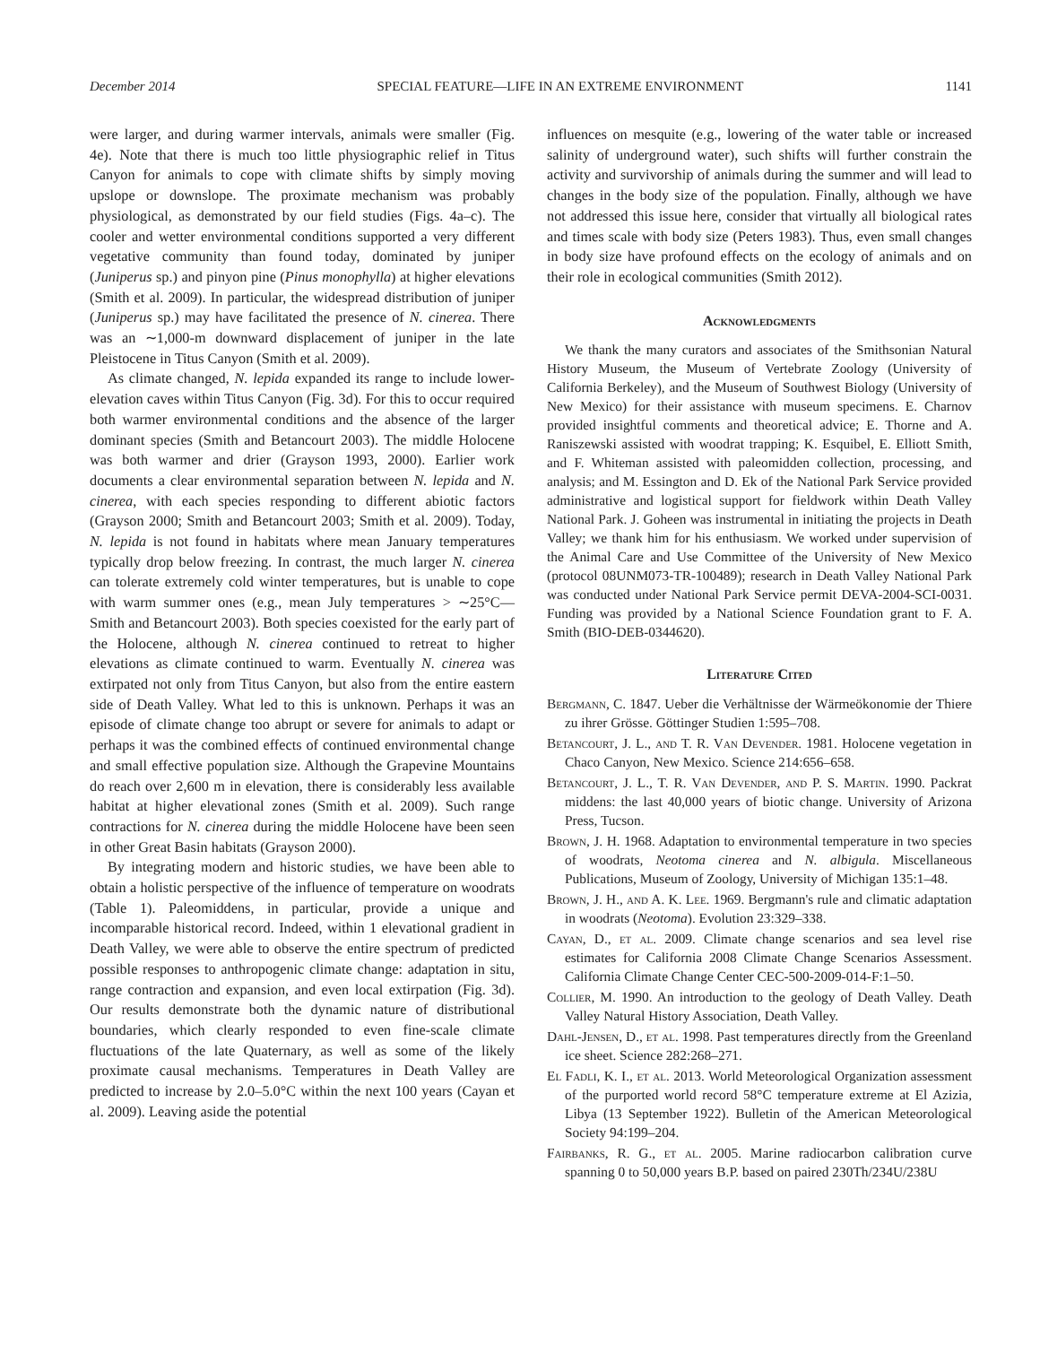December 2014 SPECIAL FEATURE—LIFE IN AN EXTREME ENVIRONMENT 1141
were larger, and during warmer intervals, animals were smaller (Fig. 4e). Note that there is much too little physiographic relief in Titus Canyon for animals to cope with climate shifts by simply moving upslope or downslope. The proximate mechanism was probably physiological, as demonstrated by our field studies (Figs. 4a–c). The cooler and wetter environmental conditions supported a very different vegetative community than found today, dominated by juniper (Juniperus sp.) and pinyon pine (Pinus monophylla) at higher elevations (Smith et al. 2009). In particular, the widespread distribution of juniper (Juniperus sp.) may have facilitated the presence of N. cinerea. There was an ∼1,000-m downward displacement of juniper in the late Pleistocene in Titus Canyon (Smith et al. 2009).
As climate changed, N. lepida expanded its range to include lower-elevation caves within Titus Canyon (Fig. 3d). For this to occur required both warmer environmental conditions and the absence of the larger dominant species (Smith and Betancourt 2003). The middle Holocene was both warmer and drier (Grayson 1993, 2000). Earlier work documents a clear environmental separation between N. lepida and N. cinerea, with each species responding to different abiotic factors (Grayson 2000; Smith and Betancourt 2003; Smith et al. 2009). Today, N. lepida is not found in habitats where mean January temperatures typically drop below freezing. In contrast, the much larger N. cinerea can tolerate extremely cold winter temperatures, but is unable to cope with warm summer ones (e.g., mean July temperatures > ∼25°C—Smith and Betancourt 2003). Both species coexisted for the early part of the Holocene, although N. cinerea continued to retreat to higher elevations as climate continued to warm. Eventually N. cinerea was extirpated not only from Titus Canyon, but also from the entire eastern side of Death Valley. What led to this is unknown. Perhaps it was an episode of climate change too abrupt or severe for animals to adapt or perhaps it was the combined effects of continued environmental change and small effective population size. Although the Grapevine Mountains do reach over 2,600 m in elevation, there is considerably less available habitat at higher elevational zones (Smith et al. 2009). Such range contractions for N. cinerea during the middle Holocene have been seen in other Great Basin habitats (Grayson 2000).
By integrating modern and historic studies, we have been able to obtain a holistic perspective of the influence of temperature on woodrats (Table 1). Paleomiddens, in particular, provide a unique and incomparable historical record. Indeed, within 1 elevational gradient in Death Valley, we were able to observe the entire spectrum of predicted possible responses to anthropogenic climate change: adaptation in situ, range contraction and expansion, and even local extirpation (Fig. 3d). Our results demonstrate both the dynamic nature of distributional boundaries, which clearly responded to even fine-scale climate fluctuations of the late Quaternary, as well as some of the likely proximate causal mechanisms. Temperatures in Death Valley are predicted to increase by 2.0–5.0°C within the next 100 years (Cayan et al. 2009). Leaving aside the potential
influences on mesquite (e.g., lowering of the water table or increased salinity of underground water), such shifts will further constrain the activity and survivorship of animals during the summer and will lead to changes in the body size of the population. Finally, although we have not addressed this issue here, consider that virtually all biological rates and times scale with body size (Peters 1983). Thus, even small changes in body size have profound effects on the ecology of animals and on their role in ecological communities (Smith 2012).
Acknowledgments
We thank the many curators and associates of the Smithsonian Natural History Museum, the Museum of Vertebrate Zoology (University of California Berkeley), and the Museum of Southwest Biology (University of New Mexico) for their assistance with museum specimens. E. Charnov provided insightful comments and theoretical advice; E. Thorne and A. Raniszewski assisted with woodrat trapping; K. Esquibel, E. Elliott Smith, and F. Whiteman assisted with paleomidden collection, processing, and analysis; and M. Essington and D. Ek of the National Park Service provided administrative and logistical support for fieldwork within Death Valley National Park. J. Goheen was instrumental in initiating the projects in Death Valley; we thank him for his enthusiasm. We worked under supervision of the Animal Care and Use Committee of the University of New Mexico (protocol 08UNM073-TR-100489); research in Death Valley National Park was conducted under National Park Service permit DEVA-2004-SCI-0031. Funding was provided by a National Science Foundation grant to F. A. Smith (BIO-DEB-0344620).
Literature Cited
Bergmann, C. 1847. Ueber die Verhältnisse der Wärmeökonomie der Thiere zu ihrer Grösse. Göttinger Studien 1:595–708.
Betancourt, J. L., and T. R. Van Devender. 1981. Holocene vegetation in Chaco Canyon, New Mexico. Science 214:656–658.
Betancourt, J. L., T. R. Van Devender, and P. S. Martin. 1990. Packrat middens: the last 40,000 years of biotic change. University of Arizona Press, Tucson.
Brown, J. H. 1968. Adaptation to environmental temperature in two species of woodrats, Neotoma cinerea and N. albigula. Miscellaneous Publications, Museum of Zoology, University of Michigan 135:1–48.
Brown, J. H., and A. K. Lee. 1969. Bergmann's rule and climatic adaptation in woodrats (Neotoma). Evolution 23:329–338.
Cayan, D., et al. 2009. Climate change scenarios and sea level rise estimates for California 2008 Climate Change Scenarios Assessment. California Climate Change Center CEC-500-2009-014-F:1–50.
Collier, M. 1990. An introduction to the geology of Death Valley. Death Valley Natural History Association, Death Valley.
Dahl-Jensen, D., et al. 1998. Past temperatures directly from the Greenland ice sheet. Science 282:268–271.
El Fadli, K. I., et al. 2013. World Meteorological Organization assessment of the purported world record 58°C temperature extreme at El Azizia, Libya (13 September 1922). Bulletin of the American Meteorological Society 94:199–204.
Fairbanks, R. G., et al. 2005. Marine radiocarbon calibration curve spanning 0 to 50,000 years B.P. based on paired 230Th/234U/238U